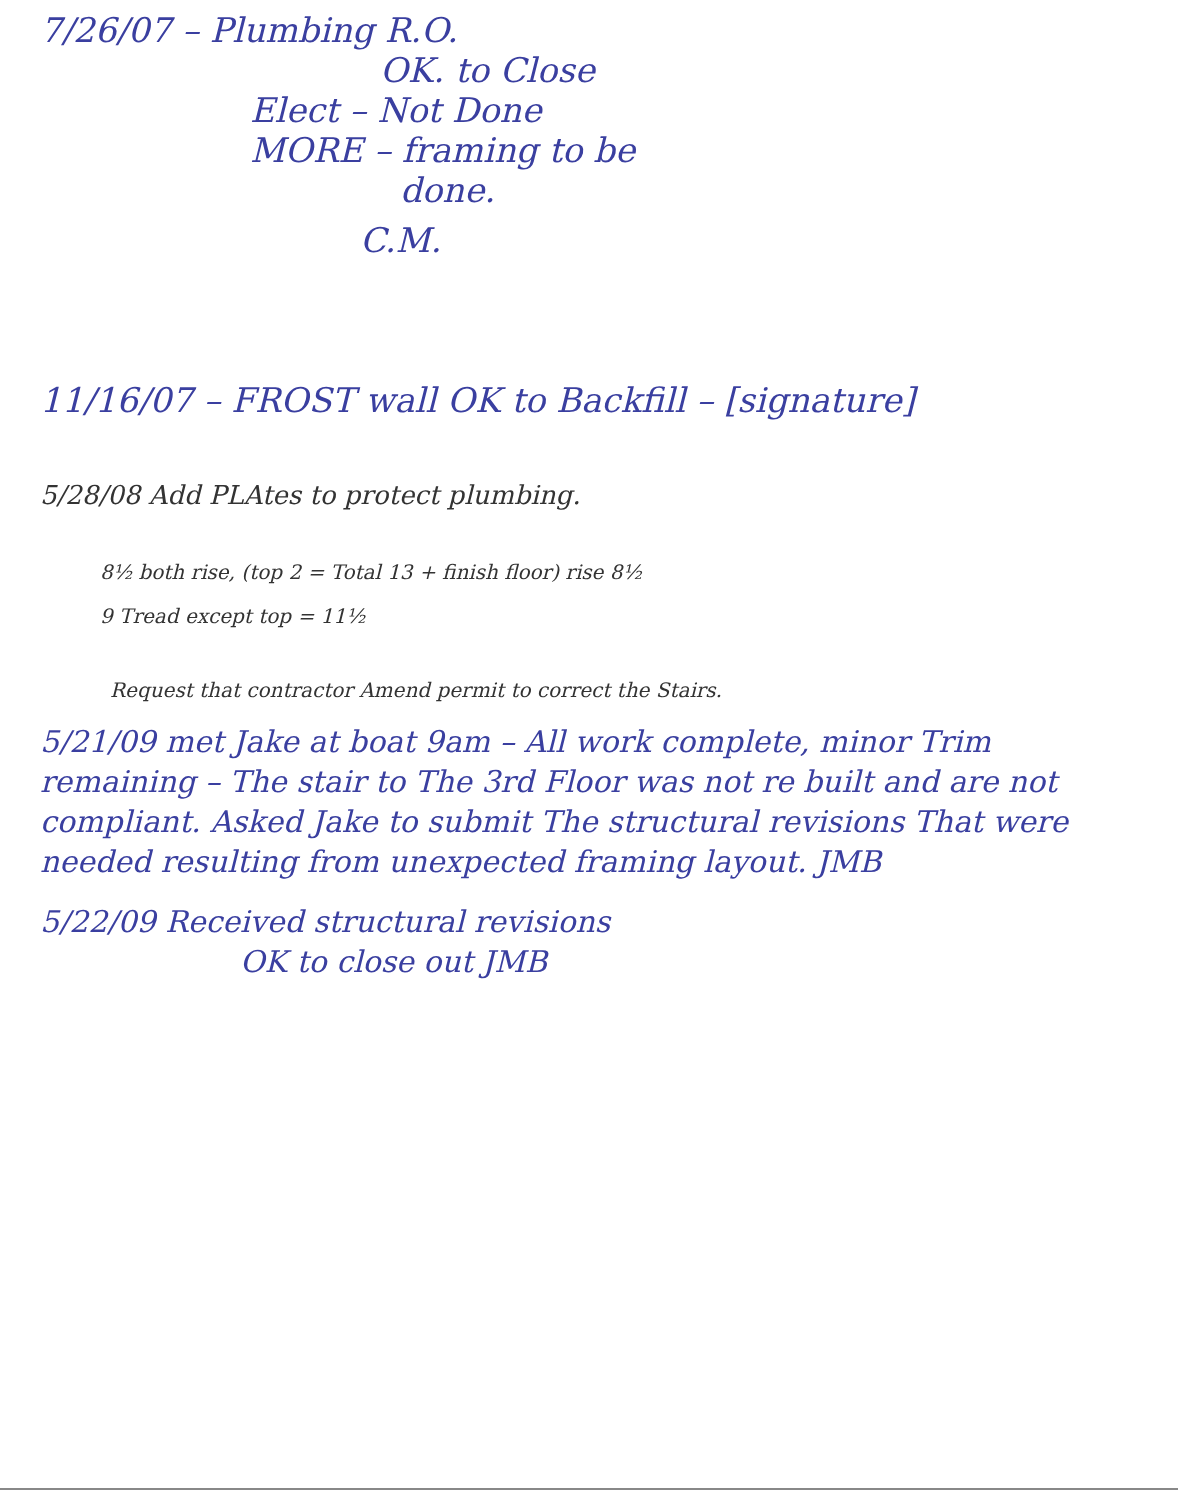7/26/07 – Plumbing R.O.
OK. to Close
Elect – Not Done
MORE – framing to be
done.
C.M.
11/16/07 – FROST wall OK to Backfill – [signature]
5/28/08 Add PLAtes to protect plumbing.
8½ both rise, (top 2 = Total 13 + finish floor) rise 8½
9 Tread except top = 11½
Request that contractor Amend permit to correct the Stairs.
5/21/09 met Jake at boat 9am – All work complete, minor Trim remaining – The stair to The 3rd Floor was not re built and are not compliant. Asked Jake to submit The structural revisions That were needed resulting from unexpected framing layout. JMB
5/22/09 Received structural revisions
OK to close out JMB